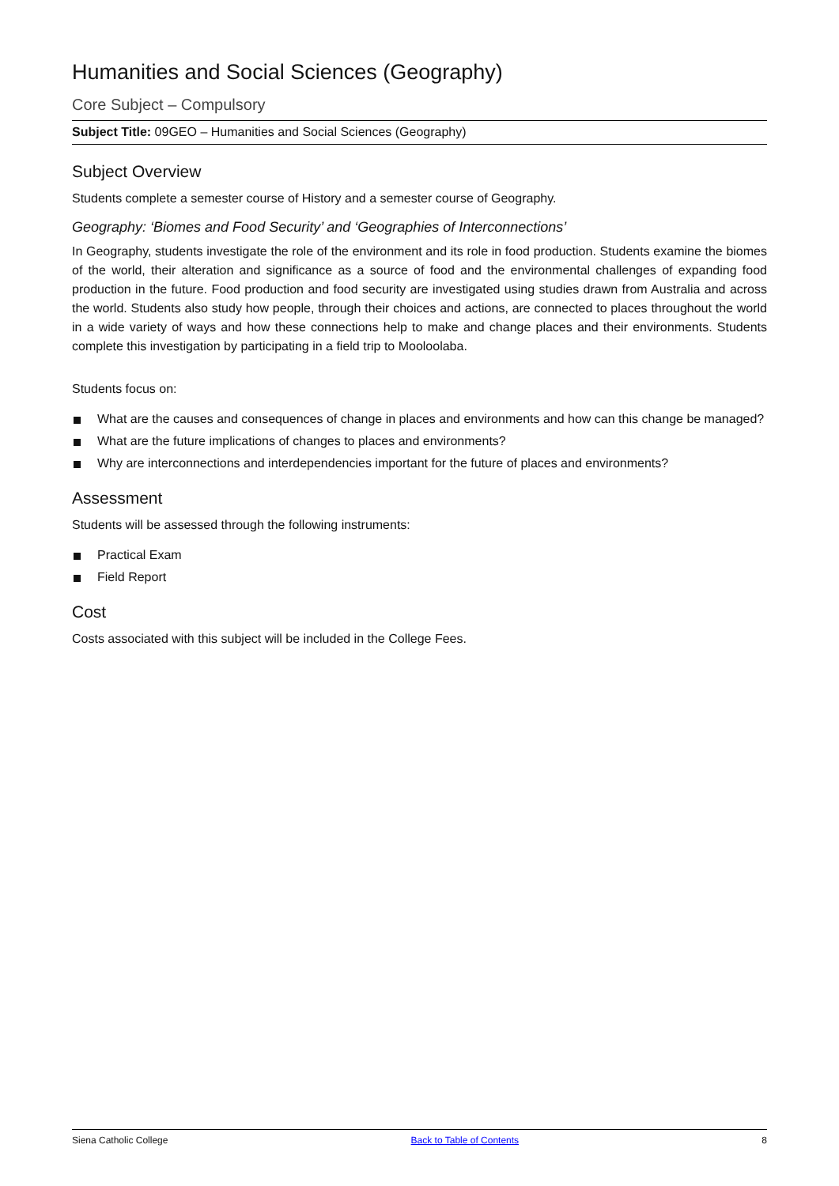Humanities and Social Sciences (Geography)
Core Subject – Compulsory
Subject Title: 09GEO – Humanities and Social Sciences (Geography)
Subject Overview
Students complete a semester course of History and a semester course of Geography.
Geography: ‘Biomes and Food Security’ and ‘Geographies of Interconnections’
In Geography, students investigate the role of the environment and its role in food production. Students examine the biomes of the world, their alteration and significance as a source of food and the environmental challenges of expanding food production in the future. Food production and food security are investigated using studies drawn from Australia and across the world. Students also study how people, through their choices and actions, are connected to places throughout the world in a wide variety of ways and how these connections help to make and change places and their environments. Students complete this investigation by participating in a field trip to Mooloolaba.
Students focus on:
What are the causes and consequences of change in places and environments and how can this change be managed?
What are the future implications of changes to places and environments?
Why are interconnections and interdependencies important for the future of places and environments?
Assessment
Students will be assessed through the following instruments:
Practical Exam
Field Report
Cost
Costs associated with this subject will be included in the College Fees.
Siena Catholic College Back to Table of Contents 8